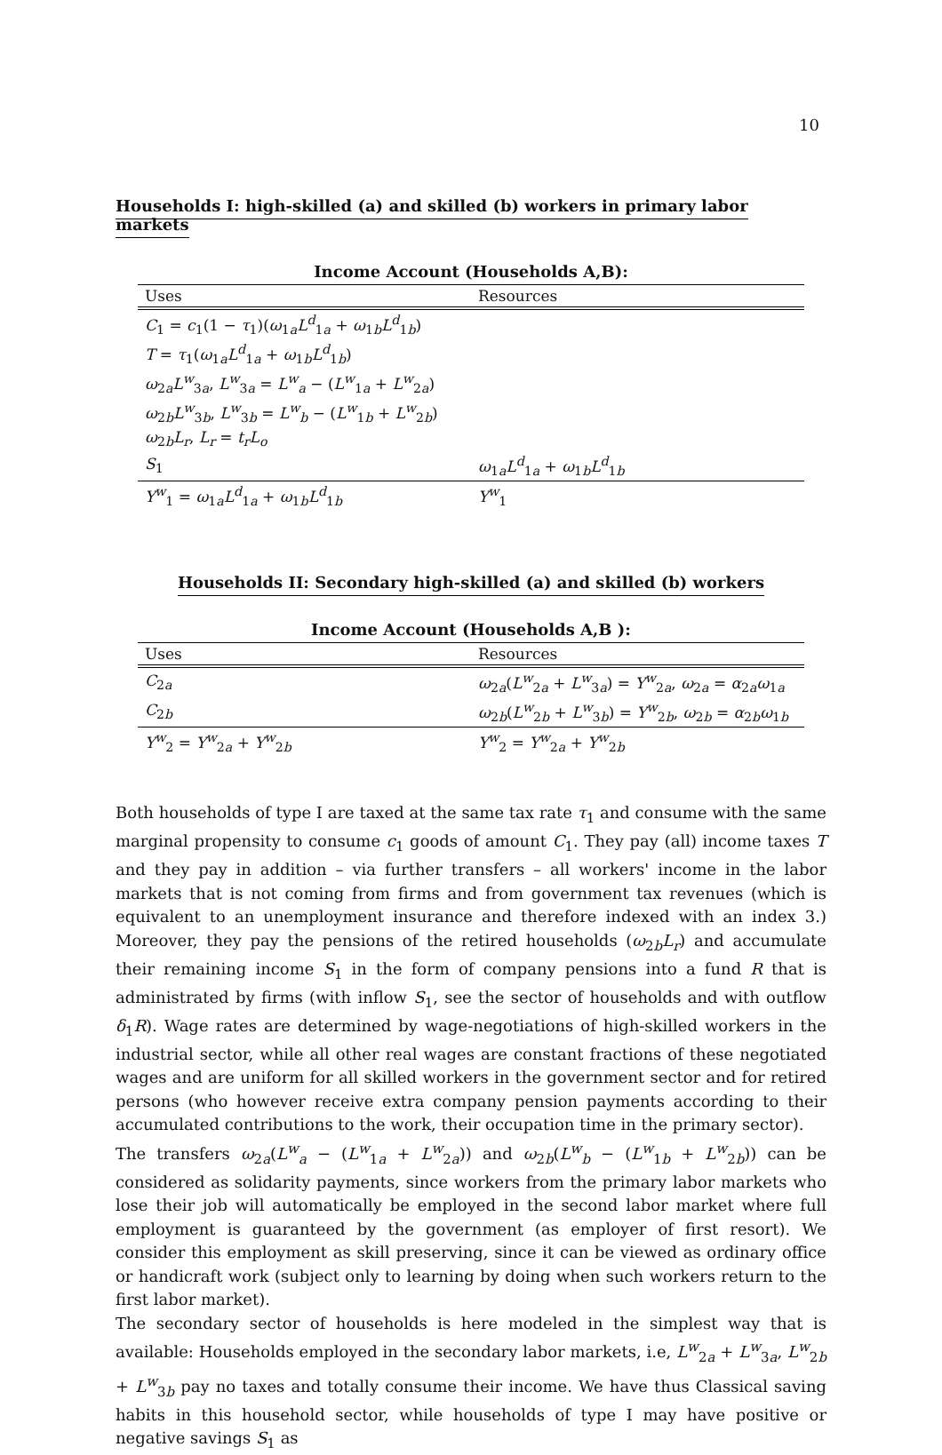10
Households I: high-skilled (a) and skilled (b) workers in primary labor markets
Income Account (Households A,B):
| Uses | Resources |
| --- | --- |
| C<sub>1</sub> = c<sub>1</sub>(1 − τ<sub>1</sub>)( ω<sub>1a</sub> L<sup>d</sup><sub>1a</sub> + ω<sub>1b</sub> L<sup>d</sup><sub>1b</sub>) | |
| T = τ<sub>1</sub>( ω<sub>1a</sub> L<sup>d</sup><sub>1a</sub> + ω<sub>1b</sub> L<sup>d</sup><sub>1b</sub>) | |
| ω<sub>2a</sub> L<sup>w</sup><sub>3a</sub>, L<sup>w</sup><sub>3a</sub> = L<sup>w</sup><sub>a</sub> − ( L<sup>w</sup><sub>1a</sub> + L<sup>w</sup><sub>2a</sub>) | |
| ω<sub>2b</sub> L<sup>w</sup><sub>3b</sub>, L<sup>w</sup><sub>3b</sub> = L<sup>w</sup><sub>b</sub> − ( L<sup>w</sup><sub>1b</sub> + L<sup>w</sup><sub>2b</sub>) | |
| ω<sub>2b</sub> L<sub>r</sub> , L<sub>r</sub> = t<sub>r</sub>L<sub>o</sub> | |
| S<sub>1</sub> | ω<sub>1a</sub> L<sup>d</sup><sub>1a</sub> + ω<sub>1b</sub> L<sup>d</sup><sub>1b</sub> |
| Y<sup>w</sup><sub>1</sub> = ω<sub>1a</sub> L<sup>d</sup><sub>1a</sub> + ω<sub>1b</sub> L<sup>d</sup><sub>1b</sub> | Y<sup>w</sup><sub>1</sub> |
Households II: Secondary high-skilled (a) and skilled (b) workers
Income Account (Households A,B ):
| Uses | Resources |
| --- | --- |
| C<sub>2a</sub> | ω<sub>2a</sub>( L<sup>w</sup><sub>2a</sub> + L<sup>w</sup><sub>3a</sub>) = Y<sup>w</sup><sub>2a</sub>, ω<sub>2a</sub> = α<sub>2a</sub> ω<sub>1a</sub> |
| C<sub>2b</sub> | ω<sub>2b</sub>( L<sup>w</sup><sub>2b</sub> + L<sup>w</sup><sub>3b</sub>) = Y<sup>w</sup><sub>2b</sub>, ω<sub>2b</sub> = α<sub>2b</sub> ω<sub>1b</sub> |
| Y<sup>w</sup><sub>2</sub> = Y<sup>w</sup><sub>2a</sub> + Y<sup>w</sup><sub>2b</sub> | Y<sup>w</sup><sub>2</sub> = Y<sup>w</sup><sub>2a</sub> + Y<sup>w</sup><sub>2b</sub> |
Both households of type I are taxed at the same tax rate τ<sub>1</sub> and consume with the same marginal propensity to consume c<sub>1</sub> goods of amount C<sub>1</sub>. They pay (all) income taxes T and they pay in addition – via further transfers – all workers' income in the labor markets that is not coming from firms and from government tax revenues (which is equivalent to an unemployment insurance and therefore indexed with an index 3.) Moreover, they pay the pensions of the retired households (ω<sub>2b</sub>L<sub>r</sub>) and accumulate their remaining income S<sub>1</sub> in the form of company pensions into a fund R that is administrated by firms (with inflow S<sub>1</sub>, see the sector of households and with outflow δ<sub>1</sub>R). Wage rates are determined by wage-negotiations of high-skilled workers in the industrial sector, while all other real wages are constant fractions of these negotiated wages and are uniform for all skilled workers in the government sector and for retired persons (who however receive extra company pension payments according to their accumulated contributions to the work, their occupation time in the primary sector).
The transfers ω<sub>2a</sub>(L<sup>w</sup><sub>a</sub> − (L<sup>w</sup><sub>1a</sub> + L<sup>w</sup><sub>2a</sub>)) and ω<sub>2b</sub>(L<sup>w</sup><sub>b</sub> − (L<sup>w</sup><sub>1b</sub> + L<sup>w</sup><sub>2b</sub>)) can be considered as solidarity payments, since workers from the primary labor markets who lose their job will automatically be employed in the second labor market where full employment is guaranteed by the government (as employer of first resort). We consider this employment as skill preserving, since it can be viewed as ordinary office or handicraft work (subject only to learning by doing when such workers return to the first labor market).
The secondary sector of households is here modeled in the simplest way that is available: Households employed in the secondary labor markets, i.e, L<sup>w</sup><sub>2a</sub> + L<sup>w</sup><sub>3a</sub>, L<sup>w</sup><sub>2b</sub> + L<sup>w</sup><sub>3b</sub> pay no taxes and totally consume their income. We have thus Classical saving habits in this household sector, while households of type I may have positive or negative savings S<sub>1</sub> as